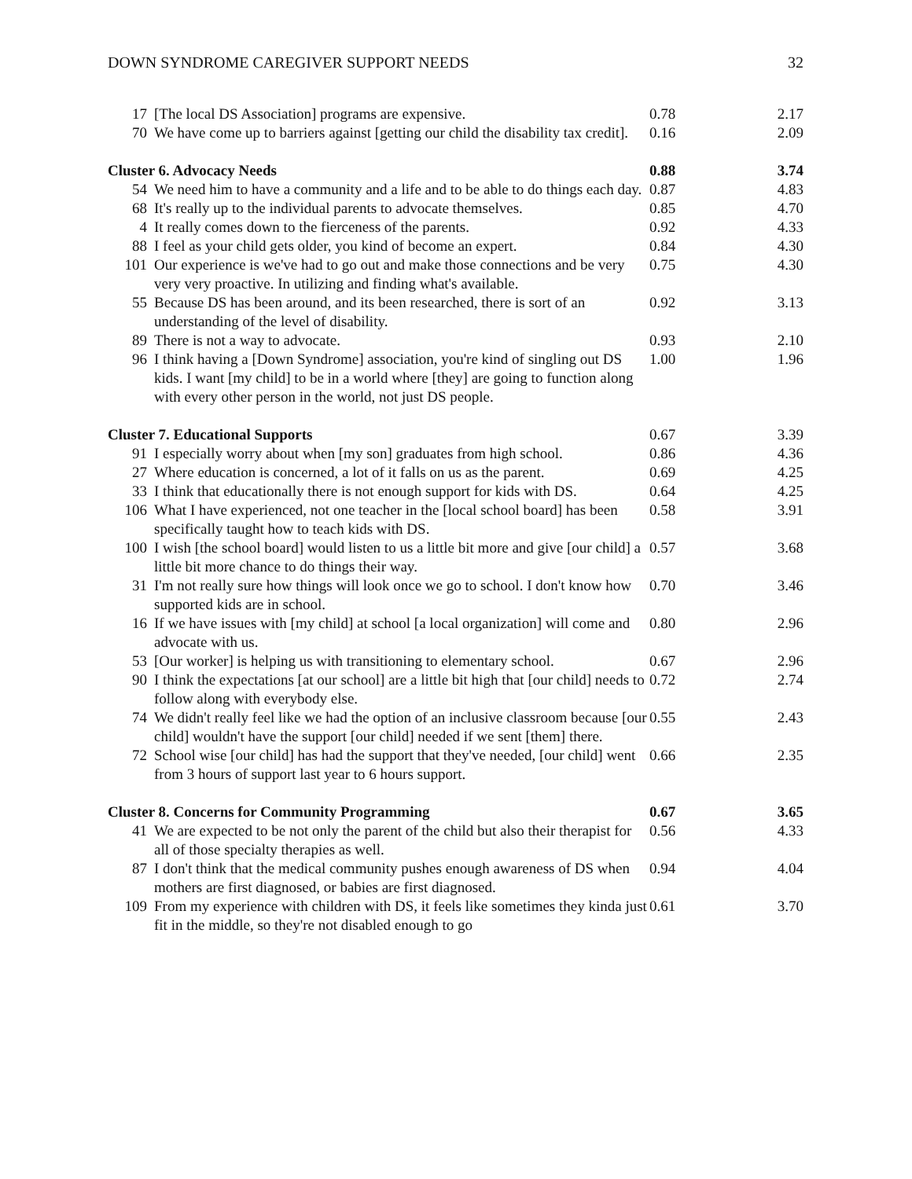DOWN SYNDROME CAREGIVER SUPPORT NEEDS 32
| 17 | [The local DS Association] programs are expensive. | 0.78 | 2.17 |
| 70 | We have come up to barriers against [getting our child the disability tax credit]. | 0.16 | 2.09 |
| Cluster 6. Advocacy Needs | | 0.88 | 3.74 |
| 54 | We need him to have a community and a life and to be able to do things each day. | 0.87 | 4.83 |
| 68 | It's really up to the individual parents to advocate themselves. | 0.85 | 4.70 |
| 4 | It really comes down to the fierceness of the parents. | 0.92 | 4.33 |
| 88 | I feel as your child gets older, you kind of become an expert. | 0.84 | 4.30 |
| 101 | Our experience is we've had to go out and make those connections and be very very very proactive. In utilizing and finding what's available. | 0.75 | 4.30 |
| 55 | Because DS has been around, and its been researched, there is sort of an understanding of the level of disability. | 0.92 | 3.13 |
| 89 | There is not a way to advocate. | 0.93 | 2.10 |
| 96 | I think having a [Down Syndrome] association, you're kind of singling out DS kids. I want [my child] to be in a world where [they] are going to function along with every other person in the world, not just DS people. | 1.00 | 1.96 |
| Cluster 7. Educational Supports | | 0.67 | 3.39 |
| 91 | I especially worry about when [my son] graduates from high school. | 0.86 | 4.36 |
| 27 | Where education is concerned, a lot of it falls on us as the parent. | 0.69 | 4.25 |
| 33 | I think that educationally there is not enough support for kids with DS. | 0.64 | 4.25 |
| 106 | What I have experienced, not one teacher in the [local school board] has been specifically taught how to teach kids with DS. | 0.58 | 3.91 |
| 100 | I wish [the school board] would listen to us a little bit more and give [our child] a little bit more chance to do things their way. | 0.57 | 3.68 |
| 31 | I'm not really sure how things will look once we go to school. I don't know how supported kids are in school. | 0.70 | 3.46 |
| 16 | If we have issues with [my child] at school [a local organization] will come and advocate with us. | 0.80 | 2.96 |
| 53 | [Our worker] is helping us with transitioning to elementary school. | 0.67 | 2.96 |
| 90 | I think the expectations [at our school] are a little bit high that [our child] needs to follow along with everybody else. | 0.72 | 2.74 |
| 74 | We didn't really feel like we had the option of an inclusive classroom because [our child] wouldn't have the support [our child] needed if we sent [them] there. | 0.55 | 2.43 |
| 72 | School wise [our child] has had the support that they've needed, [our child] went from 3 hours of support last year to 6 hours support. | 0.66 | 2.35 |
| Cluster 8. Concerns for Community Programming | | 0.67 | 3.65 |
| 41 | We are expected to be not only the parent of the child but also their therapist for all of those specialty therapies as well. | 0.56 | 4.33 |
| 87 | I don't think that the medical community pushes enough awareness of DS when mothers are first diagnosed, or babies are first diagnosed. | 0.94 | 4.04 |
| 109 | From my experience with children with DS, it feels like sometimes they kinda just fit in the middle, so they're not disabled enough to go | 0.61 | 3.70 |